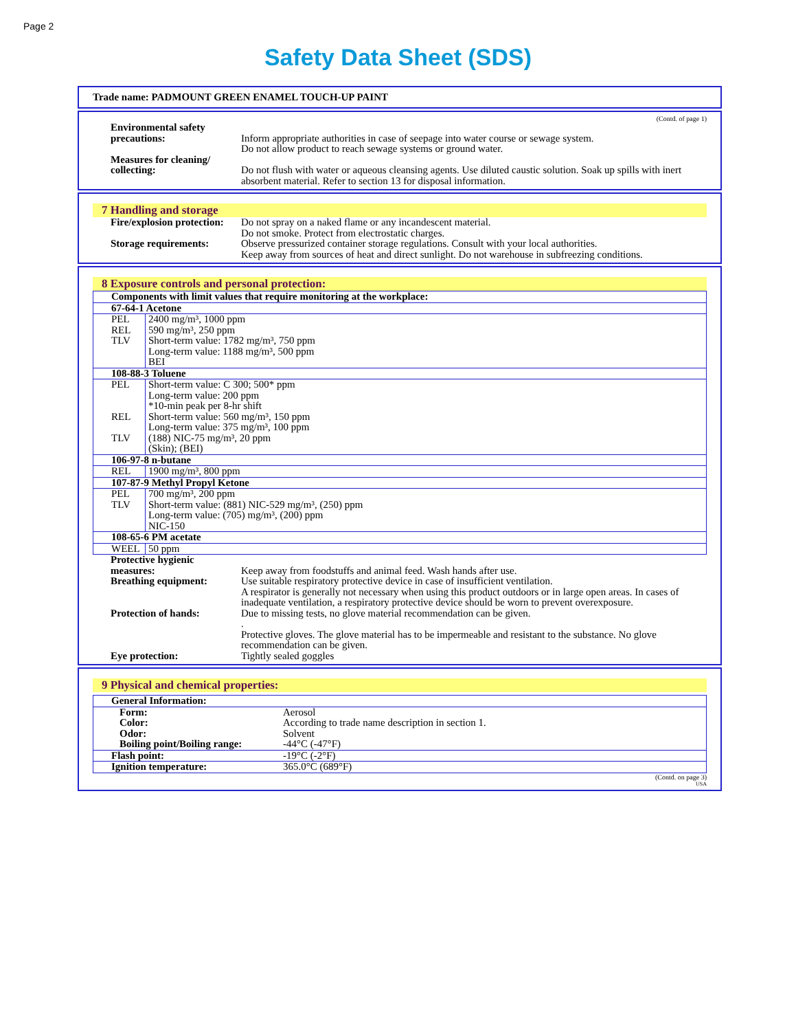Page 2
Safety Data Sheet (SDS)
Trade name: PADMOUNT GREEN ENAMEL TOUCH-UP PAINT
(Contd. of page 1)
Environmental safety precautions:
Inform appropriate authorities in case of seepage into water course or sewage system.
Do not allow product to reach sewage systems or ground water.
Measures for cleaning/ collecting:
Do not flush with water or aqueous cleansing agents. Use diluted caustic solution. Soak up spills with inert absorbent material. Refer to section 13 for disposal information.
7 Handling and storage
Fire/explosion protection:
Do not spray on a naked flame or any incandescent material.
Do not smoke. Protect from electrostatic charges.
Storage requirements: Observe pressurized container storage regulations. Consult with your local authorities.
Keep away from sources of heat and direct sunlight. Do not warehouse in subfreezing conditions.
8 Exposure controls and personal protection:
| Components with limit values that require monitoring at the workplace: | |
| 67-64-1 Acetone | |
| PEL REL TLV | 2400 mg/m³, 1000 ppm 590 mg/m³, 250 ppm Short-term value: 1782 mg/m³, 750 ppm Long-term value: 1188 mg/m³, 500 ppm BEI |
| 108-88-3 Toluene | |
| PEL REL TLV | Short-term value: C 300; 500* ppm Long-term value: 200 ppm *10-min peak per 8-hr shift Short-term value: 560 mg/m³, 150 ppm Long-term value: 375 mg/m³, 100 ppm (188) NIC-75 mg/m³, 20 ppm (Skin); (BEI) |
| 106-97-8 n-butane | |
| REL | 1900 mg/m³, 800 ppm |
| 107-87-9 Methyl Propyl Ketone | |
| PEL TLV | 700 mg/m³, 200 ppm Short-term value: (881) NIC-529 mg/m³, (250) ppm Long-term value: (705) mg/m³, (200) ppm NIC-150 |
| 108-65-6 PM acetate | |
| WEEL | 50 ppm |
Protective hygienic measures:
Keep away from foodstuffs and animal feed. Wash hands after use.
Breathing equipment: Use suitable respiratory protective device in case of insufficient ventilation.
A respirator is generally not necessary when using this product outdoors or in large open areas. In cases of inadequate ventilation, a respiratory protective device should be worn to prevent overexposure.
Protection of hands: Due to missing tests, no glove material recommendation can be given.
.
Protective gloves. The glove material has to be impermeable and resistant to the substance. No glove recommendation can be given.
Eye protection: Tightly sealed goggles
9 Physical and chemical properties:
| General Information: | |
| Form: Color: Odor: Boiling point/Boiling range: | Aerosol According to trade name description in section 1. Solvent -44°C (-47°F) |
| Flash point: | -19°C (-2°F) |
| Ignition temperature: | 365.0°C (689°F) |
(Contd. on page 3)
USA